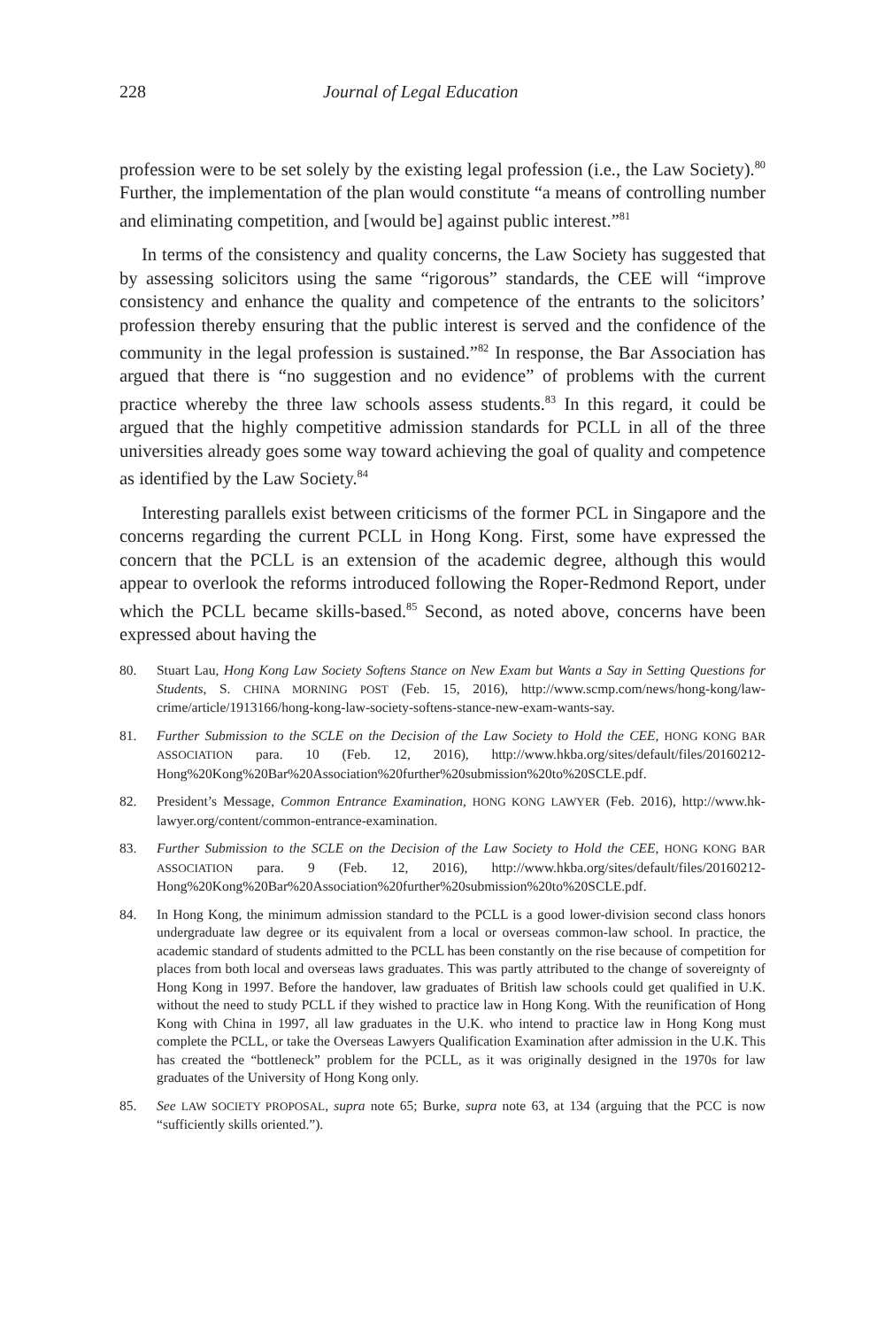228 Journal of Legal Education
profession were to be set solely by the existing legal profession (i.e., the Law Society).<sup>80</sup> Further, the implementation of the plan would constitute “a means of controlling number and eliminating competition, and [would be] against public interest.”<sup>81</sup>
In terms of the consistency and quality concerns, the Law Society has suggested that by assessing solicitors using the same “rigorous” standards, the CEE will “improve consistency and enhance the quality and competence of the entrants to the solicitors’ profession thereby ensuring that the public interest is served and the confidence of the community in the legal profession is sustained.”<sup>82</sup> In response, the Bar Association has argued that there is “no suggestion and no evidence” of problems with the current practice whereby the three law schools assess students.<sup>83</sup> In this regard, it could be argued that the highly competitive admission standards for PCLL in all of the three universities already goes some way toward achieving the goal of quality and competence as identified by the Law Society.<sup>84</sup>
Interesting parallels exist between criticisms of the former PCL in Singapore and the concerns regarding the current PCLL in Hong Kong. First, some have expressed the concern that the PCLL is an extension of the academic degree, although this would appear to overlook the reforms introduced following the Roper-Redmond Report, under which the PCLL became skills-based.<sup>85</sup> Second, as noted above, concerns have been expressed about having the
80. Stuart Lau, Hong Kong Law Society Softens Stance on New Exam but Wants a Say in Setting Questions for Students, S. CHINA MORNING POST (Feb. 15, 2016), http://www.scmp.com/news/hong-kong/law-crime/article/1913166/hong-kong-law-society-softens-stance-new-exam-wants-say.
81. Further Submission to the SCLE on the Decision of the Law Society to Hold the CEE, HONG KONG BAR ASSOCIATION para. 10 (Feb. 12, 2016), http://www.hkba.org/sites/default/files/20160212-Hong%20Kong%20Bar%20Association%20further%20submission%20to%20SCLE.pdf.
82. President’s Message, Common Entrance Examination, HONG KONG LAWYER (Feb. 2016), http://www.hk-lawyer.org/content/common-entrance-examination.
83. Further Submission to the SCLE on the Decision of the Law Society to Hold the CEE, HONG KONG BAR ASSOCIATION para. 9 (Feb. 12, 2016), http://www.hkba.org/sites/default/files/20160212-Hong%20Kong%20Bar%20Association%20further%20submission%20to%20SCLE.pdf.
84. In Hong Kong, the minimum admission standard to the PCLL is a good lower-division second class honors undergraduate law degree or its equivalent from a local or overseas common-law school. In practice, the academic standard of students admitted to the PCLL has been constantly on the rise because of competition for places from both local and overseas laws graduates. This was partly attributed to the change of sovereignty of Hong Kong in 1997. Before the handover, law graduates of British law schools could get qualified in U.K. without the need to study PCLL if they wished to practice law in Hong Kong. With the reunification of Hong Kong with China in 1997, all law graduates in the U.K. who intend to practice law in Hong Kong must complete the PCLL, or take the Overseas Lawyers Qualification Examination after admission in the U.K. This has created the “bottleneck” problem for the PCLL, as it was originally designed in the 1970s for law graduates of the University of Hong Kong only.
85. See LAW SOCIETY PROPOSAL, supra note 65; Burke, supra note 63, at 134 (arguing that the PCC is now “sufficiently skills oriented.”).